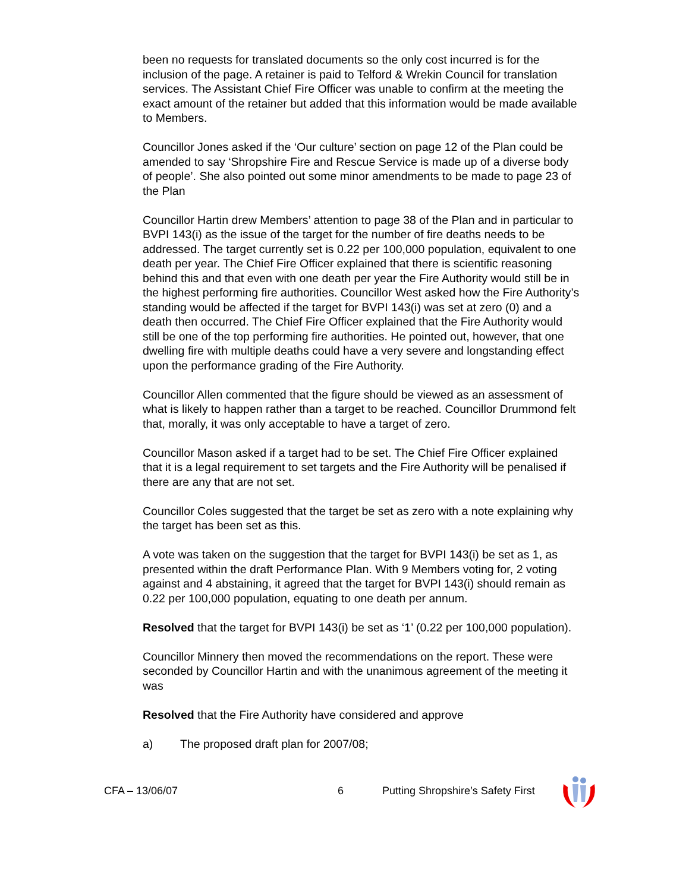been no requests for translated documents so the only cost incurred is for the inclusion of the page. A retainer is paid to Telford & Wrekin Council for translation services. The Assistant Chief Fire Officer was unable to confirm at the meeting the exact amount of the retainer but added that this information would be made available to Members.
Councillor Jones asked if the ‘Our culture’ section on page 12 of the Plan could be amended to say ‘Shropshire Fire and Rescue Service is made up of a diverse body of people’. She also pointed out some minor amendments to be made to page 23 of the Plan
Councillor Hartin drew Members’ attention to page 38 of the Plan and in particular to BVPI 143(i) as the issue of the target for the number of fire deaths needs to be addressed. The target currently set is 0.22 per 100,000 population, equivalent to one death per year. The Chief Fire Officer explained that there is scientific reasoning behind this and that even with one death per year the Fire Authority would still be in the highest performing fire authorities. Councillor West asked how the Fire Authority’s standing would be affected if the target for BVPI 143(i) was set at zero (0) and a death then occurred. The Chief Fire Officer explained that the Fire Authority would still be one of the top performing fire authorities. He pointed out, however, that one dwelling fire with multiple deaths could have a very severe and longstanding effect upon the performance grading of the Fire Authority.
Councillor Allen commented that the figure should be viewed as an assessment of what is likely to happen rather than a target to be reached. Councillor Drummond felt that, morally, it was only acceptable to have a target of zero.
Councillor Mason asked if a target had to be set. The Chief Fire Officer explained that it is a legal requirement to set targets and the Fire Authority will be penalised if there are any that are not set.
Councillor Coles suggested that the target be set as zero with a note explaining why the target has been set as this.
A vote was taken on the suggestion that the target for BVPI 143(i) be set as 1, as presented within the draft Performance Plan. With 9 Members voting for, 2 voting against and 4 abstaining, it agreed that the target for BVPI 143(i) should remain as 0.22 per 100,000 population, equating to one death per annum.
Resolved that the target for BVPI 143(i) be set as ‘1’ (0.22 per 100,000 population).
Councillor Minnery then moved the recommendations on the report. These were seconded by Councillor Hartin and with the unanimous agreement of the meeting it was
Resolved that the Fire Authority have considered and approve
a) The proposed draft plan for 2007/08;
CFA – 13/06/07 6 Putting Shropshire’s Safety First